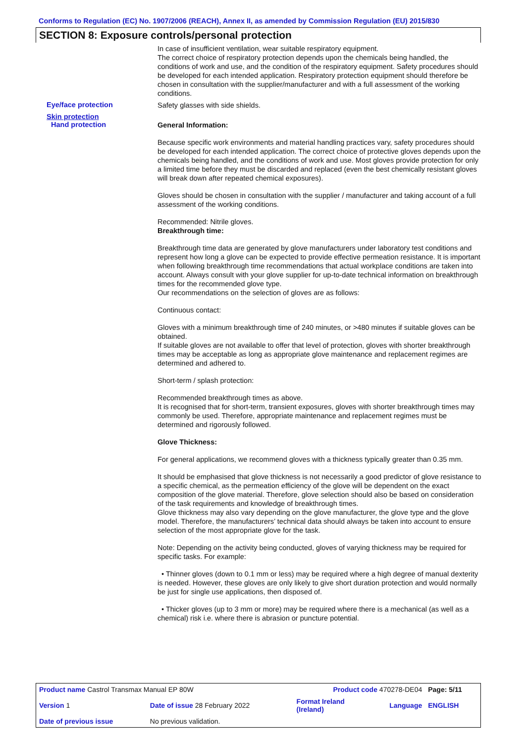Conforms to Regulation (EC) No. 1907/2006 (REACH), Annex II, as amended by Commission Regulation (EU) 2015/830
SECTION 8: Exposure controls/personal protection
In case of insufficient ventilation, wear suitable respiratory equipment.
The correct choice of respiratory protection depends upon the chemicals being handled, the conditions of work and use, and the condition of the respiratory equipment. Safety procedures should be developed for each intended application. Respiratory protection equipment should therefore be chosen in consultation with the supplier/manufacturer and with a full assessment of the working conditions.
Eye/face protection
Safety glasses with side shields.
Skin protection
Hand protection
General Information:
Because specific work environments and material handling practices vary, safety procedures should be developed for each intended application. The correct choice of protective gloves depends upon the chemicals being handled, and the conditions of work and use. Most gloves provide protection for only a limited time before they must be discarded and replaced (even the best chemically resistant gloves will break down after repeated chemical exposures).
Gloves should be chosen in consultation with the supplier / manufacturer and taking account of a full assessment of the working conditions.
Recommended: Nitrile gloves.
Breakthrough time:
Breakthrough time data are generated by glove manufacturers under laboratory test conditions and represent how long a glove can be expected to provide effective permeation resistance. It is important when following breakthrough time recommendations that actual workplace conditions are taken into account. Always consult with your glove supplier for up-to-date technical information on breakthrough times for the recommended glove type.
Our recommendations on the selection of gloves are as follows:
Continuous contact:
Gloves with a minimum breakthrough time of 240 minutes, or >480 minutes if suitable gloves can be obtained.
If suitable gloves are not available to offer that level of protection, gloves with shorter breakthrough times may be acceptable as long as appropriate glove maintenance and replacement regimes are determined and adhered to.
Short-term / splash protection:
Recommended breakthrough times as above.
It is recognised that for short-term, transient exposures, gloves with shorter breakthrough times may commonly be used. Therefore, appropriate maintenance and replacement regimes must be determined and rigorously followed.
Glove Thickness:
For general applications, we recommend gloves with a thickness typically greater than 0.35 mm.
It should be emphasised that glove thickness is not necessarily a good predictor of glove resistance to a specific chemical, as the permeation efficiency of the glove will be dependent on the exact composition of the glove material. Therefore, glove selection should also be based on consideration of the task requirements and knowledge of breakthrough times.
Glove thickness may also vary depending on the glove manufacturer, the glove type and the glove model. Therefore, the manufacturers’ technical data should always be taken into account to ensure selection of the most appropriate glove for the task.
Note: Depending on the activity being conducted, gloves of varying thickness may be required for specific tasks. For example:
• Thinner gloves (down to 0.1 mm or less) may be required where a high degree of manual dexterity is needed. However, these gloves are only likely to give short duration protection and would normally be just for single use applications, then disposed of.
• Thicker gloves (up to 3 mm or more) may be required where there is a mechanical (as well as a chemical) risk i.e. where there is abrasion or puncture potential.
| Product name Castrol Transmax Manual EP 80W | | Product code 470278-DE04 | | Page: 5/11 |
| Version 1 | Date of issue 28 February 2022 | Format Ireland (Ireland) | Language | ENGLISH |
| Date of previous issue | No previous validation. | | | |